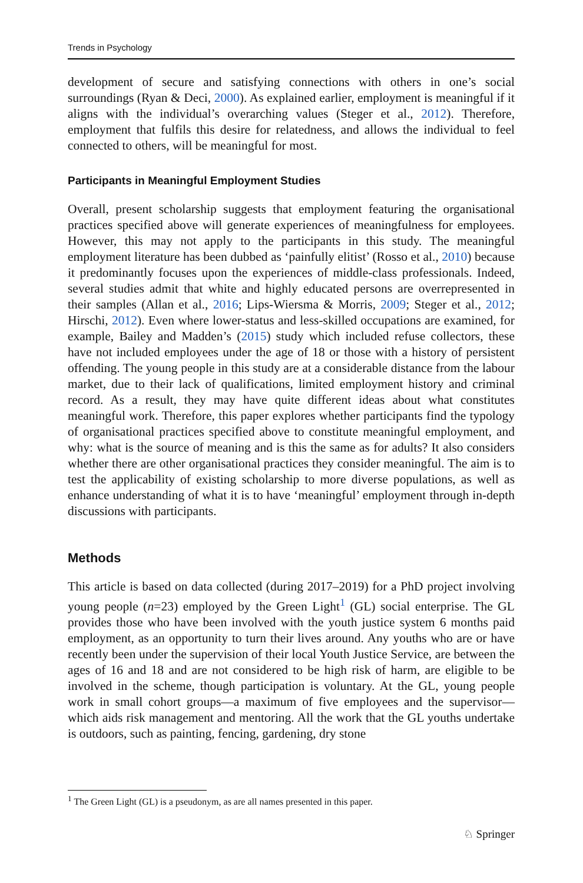Trends in Psychology
development of secure and satisfying connections with others in one’s social surroundings (Ryan & Deci, 2000). As explained earlier, employment is meaningful if it aligns with the individual’s overarching values (Steger et al., 2012). Therefore, employment that fulfils this desire for relatedness, and allows the individual to feel connected to others, will be meaningful for most.
Participants in Meaningful Employment Studies
Overall, present scholarship suggests that employment featuring the organisational practices specified above will generate experiences of meaningfulness for employees. However, this may not apply to the participants in this study. The meaningful employment literature has been dubbed as ‘painfully elitist’ (Rosso et al., 2010) because it predominantly focuses upon the experiences of middle-class professionals. Indeed, several studies admit that white and highly educated persons are overrepresented in their samples (Allan et al., 2016; Lips-Wiersma & Morris, 2009; Steger et al., 2012; Hirschi, 2012). Even where lower-status and less-skilled occupations are examined, for example, Bailey and Madden’s (2015) study which included refuse collectors, these have not included employees under the age of 18 or those with a history of persistent offending. The young people in this study are at a considerable distance from the labour market, due to their lack of qualifications, limited employment history and criminal record. As a result, they may have quite different ideas about what constitutes meaningful work. Therefore, this paper explores whether participants find the typology of organisational practices specified above to constitute meaningful employment, and why: what is the source of meaning and is this the same as for adults? It also considers whether there are other organisational practices they consider meaningful. The aim is to test the applicability of existing scholarship to more diverse populations, as well as enhance understanding of what it is to have ‘meaningful’ employment through in-depth discussions with participants.
Methods
This article is based on data collected (during 2017–2019) for a PhD project involving young people (n=23) employed by the Green Light<sup>1</sup> (GL) social enterprise. The GL provides those who have been involved with the youth justice system 6 months paid employment, as an opportunity to turn their lives around. Any youths who are or have recently been under the supervision of their local Youth Justice Service, are between the ages of 16 and 18 and are not considered to be high risk of harm, are eligible to be involved in the scheme, though participation is voluntary. At the GL, young people work in small cohort groups—a maximum of five employees and the supervisor—which aids risk management and mentoring. All the work that the GL youths undertake is outdoors, such as painting, fencing, gardening, dry stone
<sup>1</sup> The Green Light (GL) is a pseudonym, as are all names presented in this paper.
♘ Springer